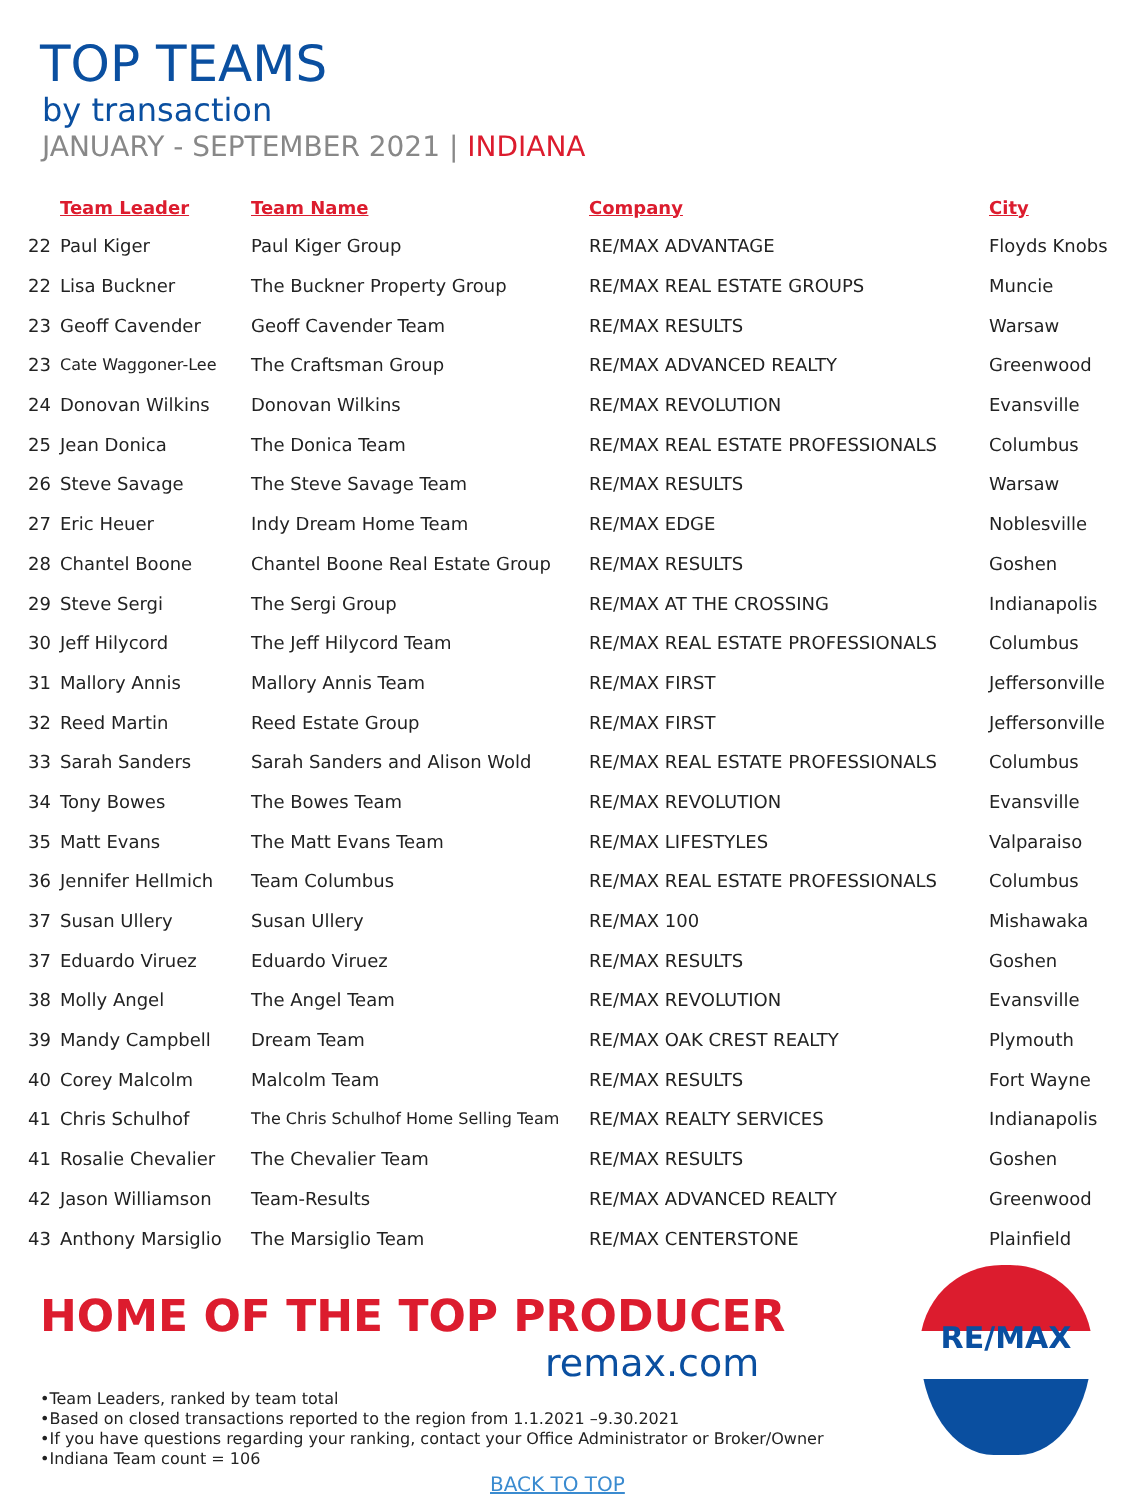TOP TEAMS
by transaction
JANUARY - SEPTEMBER 2021 | INDIANA
| | Team Leader | Team Name | Company | City |
| --- | --- | --- | --- | --- |
| 22 | Paul Kiger | Paul Kiger Group | RE/MAX ADVANTAGE | Floyds Knobs |
| 22 | Lisa Buckner | The Buckner Property Group | RE/MAX REAL ESTATE GROUPS | Muncie |
| 23 | Geoff Cavender | Geoff Cavender Team | RE/MAX RESULTS | Warsaw |
| 23 | Cate Waggoner-Lee | The Craftsman Group | RE/MAX ADVANCED REALTY | Greenwood |
| 24 | Donovan Wilkins | Donovan Wilkins | RE/MAX REVOLUTION | Evansville |
| 25 | Jean Donica | The Donica Team | RE/MAX REAL ESTATE PROFESSIONALS | Columbus |
| 26 | Steve Savage | The Steve Savage Team | RE/MAX RESULTS | Warsaw |
| 27 | Eric Heuer | Indy Dream Home Team | RE/MAX EDGE | Noblesville |
| 28 | Chantel Boone | Chantel Boone Real Estate Group | RE/MAX RESULTS | Goshen |
| 29 | Steve Sergi | The Sergi Group | RE/MAX AT THE CROSSING | Indianapolis |
| 30 | Jeff Hilycord | The Jeff Hilycord Team | RE/MAX REAL ESTATE PROFESSIONALS | Columbus |
| 31 | Mallory Annis | Mallory Annis Team | RE/MAX FIRST | Jeffersonville |
| 32 | Reed Martin | Reed Estate Group | RE/MAX FIRST | Jeffersonville |
| 33 | Sarah Sanders | Sarah Sanders and Alison Wold | RE/MAX REAL ESTATE PROFESSIONALS | Columbus |
| 34 | Tony Bowes | The Bowes Team | RE/MAX REVOLUTION | Evansville |
| 35 | Matt Evans | The Matt Evans Team | RE/MAX LIFESTYLES | Valparaiso |
| 36 | Jennifer Hellmich | Team Columbus | RE/MAX REAL ESTATE PROFESSIONALS | Columbus |
| 37 | Susan Ullery | Susan Ullery | RE/MAX 100 | Mishawaka |
| 37 | Eduardo Viruez | Eduardo Viruez | RE/MAX RESULTS | Goshen |
| 38 | Molly Angel | The Angel Team | RE/MAX REVOLUTION | Evansville |
| 39 | Mandy Campbell | Dream Team | RE/MAX OAK CREST REALTY | Plymouth |
| 40 | Corey Malcolm | Malcolm Team | RE/MAX RESULTS | Fort Wayne |
| 41 | Chris Schulhof | The Chris Schulhof Home Selling Team | RE/MAX REALTY SERVICES | Indianapolis |
| 41 | Rosalie Chevalier | The Chevalier Team | RE/MAX RESULTS | Goshen |
| 42 | Jason Williamson | Team-Results | RE/MAX ADVANCED REALTY | Greenwood |
| 43 | Anthony Marsiglio | The Marsiglio Team | RE/MAX CENTERSTONE | Plainfield |
HOME OF THE TOP PRODUCER
remax.com
•Team Leaders, ranked by team total
•Based on closed transactions reported to the region from 1.1.2021 –9.30.2021
•If you have questions regarding your ranking, contact your Office Administrator or Broker/Owner
•Indiana Team count = 106
BACK TO TOP
RE/MAX